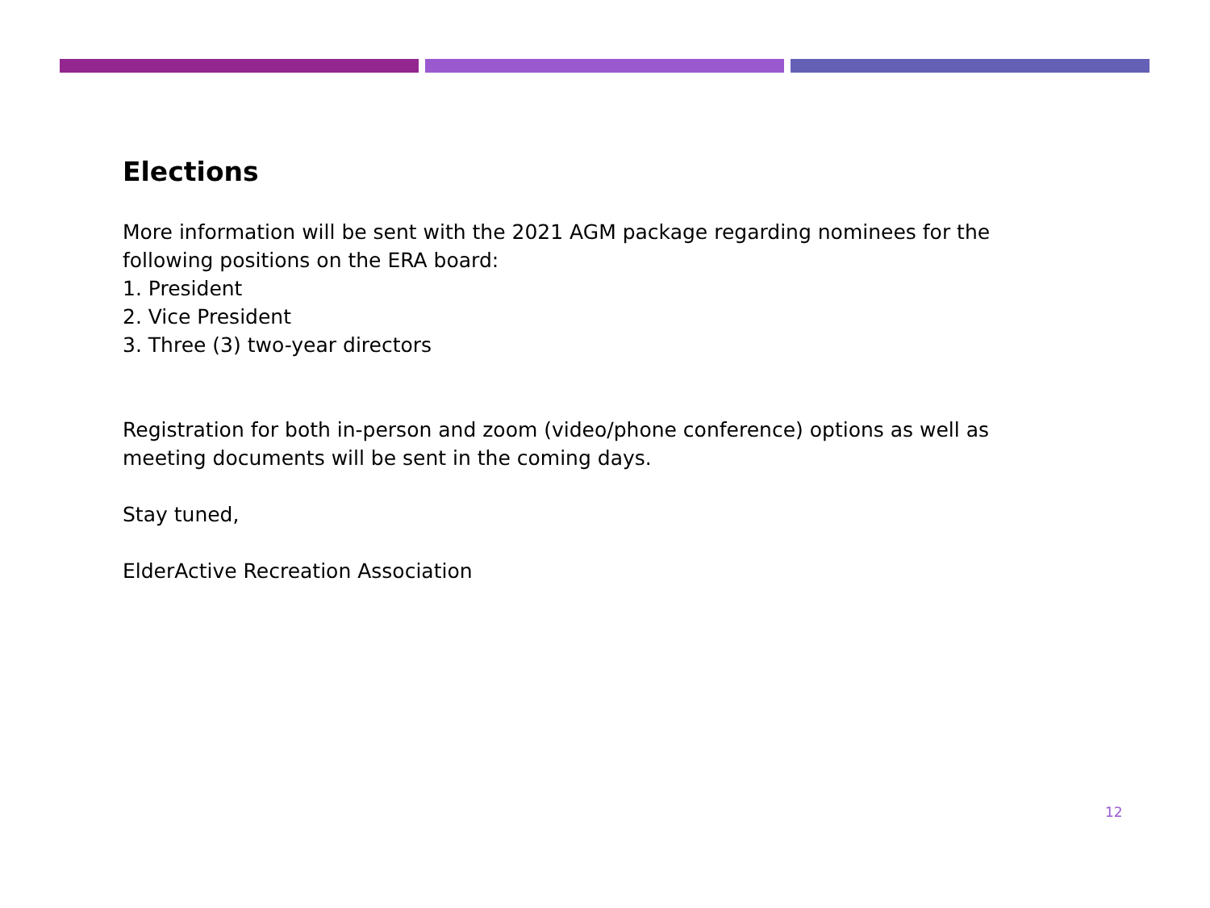Elections
More information will be sent with the 2021 AGM package regarding nominees for the following positions on the ERA board:
1. President
2. Vice President
3. Three (3) two-year directors
Registration for both in-person and zoom (video/phone conference) options as well as meeting documents will be sent in the coming days.
Stay tuned,
ElderActive Recreation Association
12